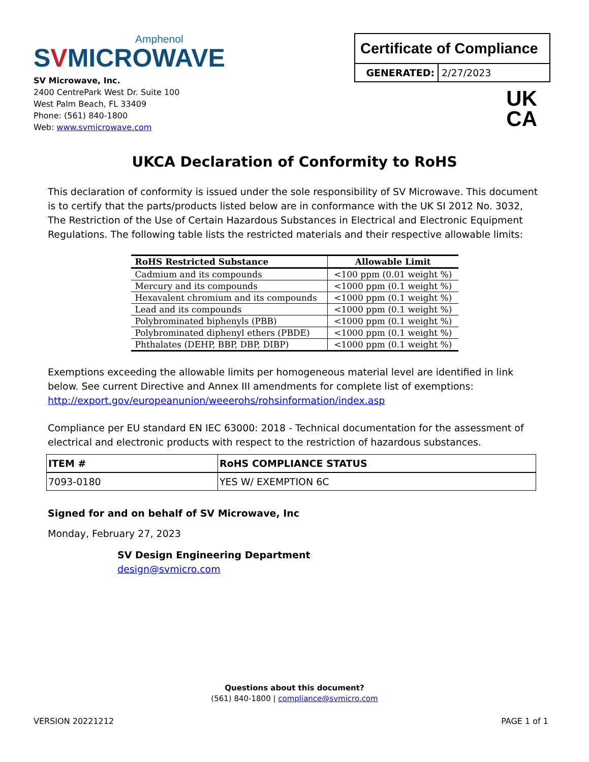Amphenol
SVMICROWAVE
SV Microwave, Inc.
2400 CentrePark West Dr. Suite 100
West Palm Beach, FL 33409
Phone: (561) 840-1800
Web: www.svmicrowave.com
Certificate of Compliance
| GENERATED: | 2/27/2023 |
UK
CA
UKCA Declaration of Conformity to RoHS
This declaration of conformity is issued under the sole responsibility of SV Microwave. This document is to certify that the parts/products listed below are in conformance with the UK SI 2012 No. 3032, The Restriction of the Use of Certain Hazardous Substances in Electrical and Electronic Equipment Regulations. The following table lists the restricted materials and their respective allowable limits:
| RoHS Restricted Substance | Allowable Limit |
| --- | --- |
| Cadmium and its compounds | <100 ppm (0.01 weight %) |
| Mercury and its compounds | <1000 ppm (0.1 weight %) |
| Hexavalent chromium and its compounds | <1000 ppm (0.1 weight %) |
| Lead and its compounds | <1000 ppm (0.1 weight %) |
| Polybrominated biphenyls (PBB) | <1000 ppm (0.1 weight %) |
| Polybrominated diphenyl ethers (PBDE) | <1000 ppm (0.1 weight %) |
| Phthalates (DEHP, BBP, DBP, DIBP) | <1000 ppm (0.1 weight %) |
Exemptions exceeding the allowable limits per homogeneous material level are identified in link below. See current Directive and Annex III amendments for complete list of exemptions: http://export.gov/europeanunion/weeerohs/rohsinformation/index.asp
Compliance per EU standard EN IEC 63000: 2018 - Technical documentation for the assessment of electrical and electronic products with respect to the restriction of hazardous substances.
| ITEM # | RoHS COMPLIANCE STATUS |
| --- | --- |
| 7093-0180 | YES W/ EXEMPTION 6C |
Signed for and on behalf of SV Microwave, Inc
Monday, February 27, 2023
SV Design Engineering Department
design@svmicro.com
Questions about this document?
(561) 840-1800 | compliance@svmicro.com
VERSION 20221212 PAGE 1 of 1